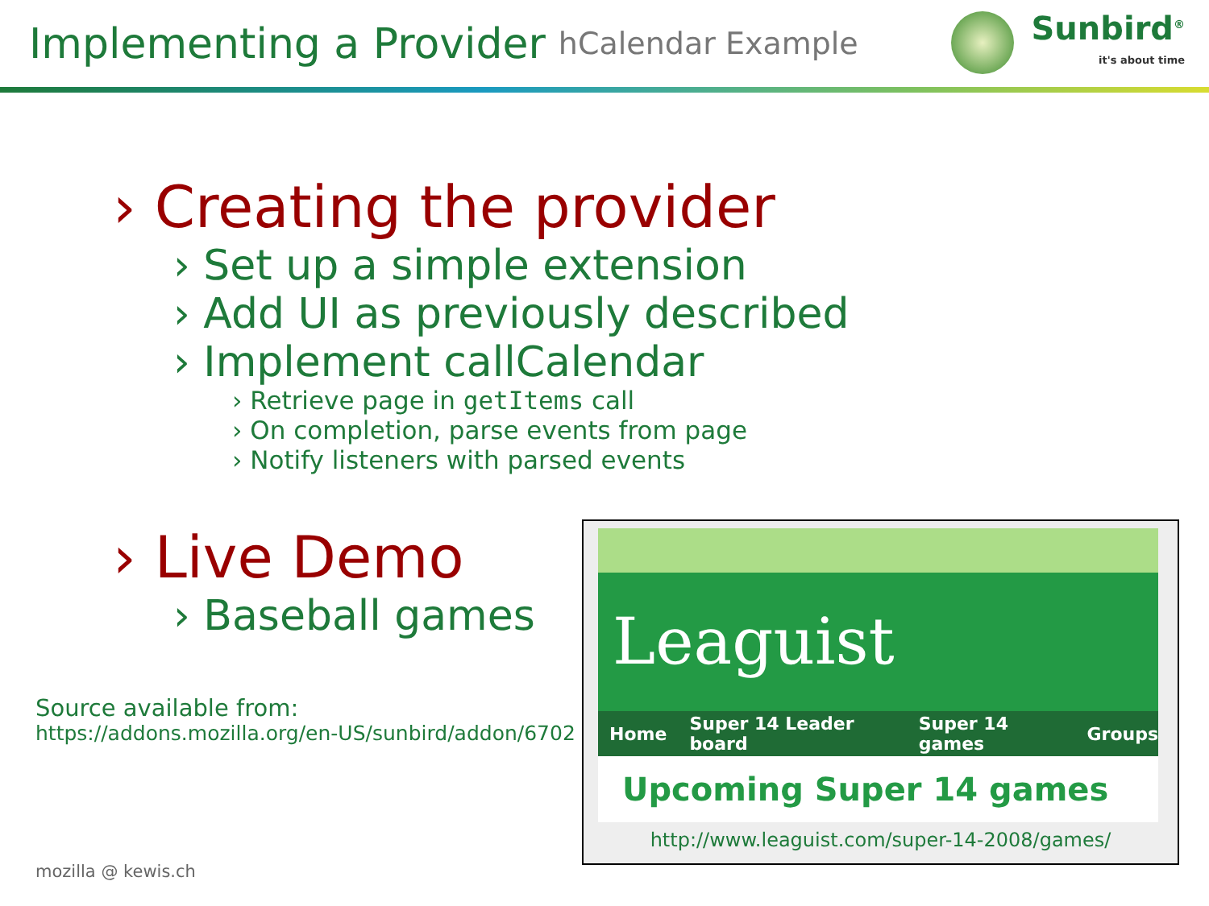Implementing a Provider hCalendar Example
Sunbird<sup>®</sup>
it's about time
› Creating the provider
› Set up a simple extension
› Add UI as previously described
› Implement callCalendar
› Retrieve page in getItems call
› On completion, parse events from page
› Notify listeners with parsed events
› Live Demo
› Baseball games
Source available from:
https://addons.mozilla.org/en-US/sunbird/addon/6702
mozilla @ kewis.ch
Leaguist
Home Super 14 Leader board Super 14 games Groups
Upcoming Super 14 games
http://www.leaguist.com/super-14-2008/games/